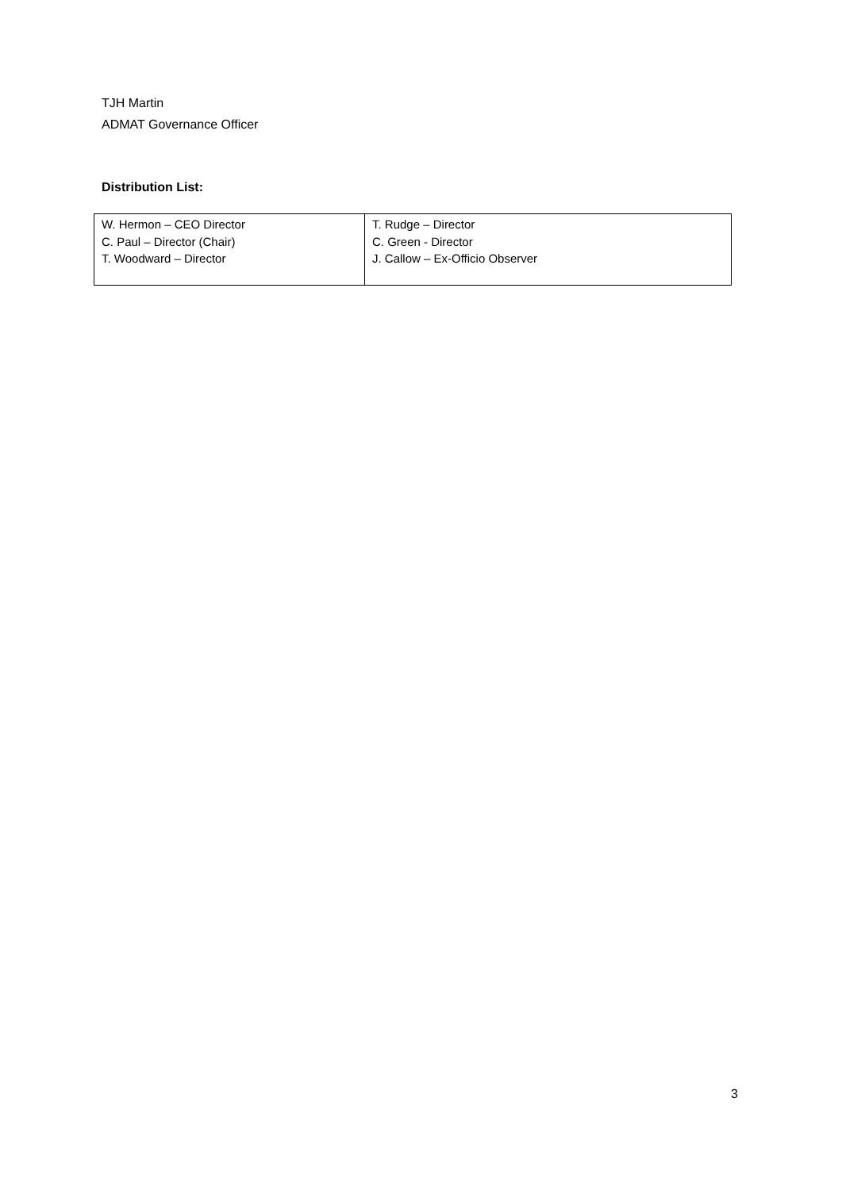TJH Martin
ADMAT Governance Officer
Distribution List:
| W. Hermon – CEO Director C. Paul – Director (Chair) T. Woodward – Director | T. Rudge – Director C. Green - Director J. Callow – Ex-Officio Observer |
3